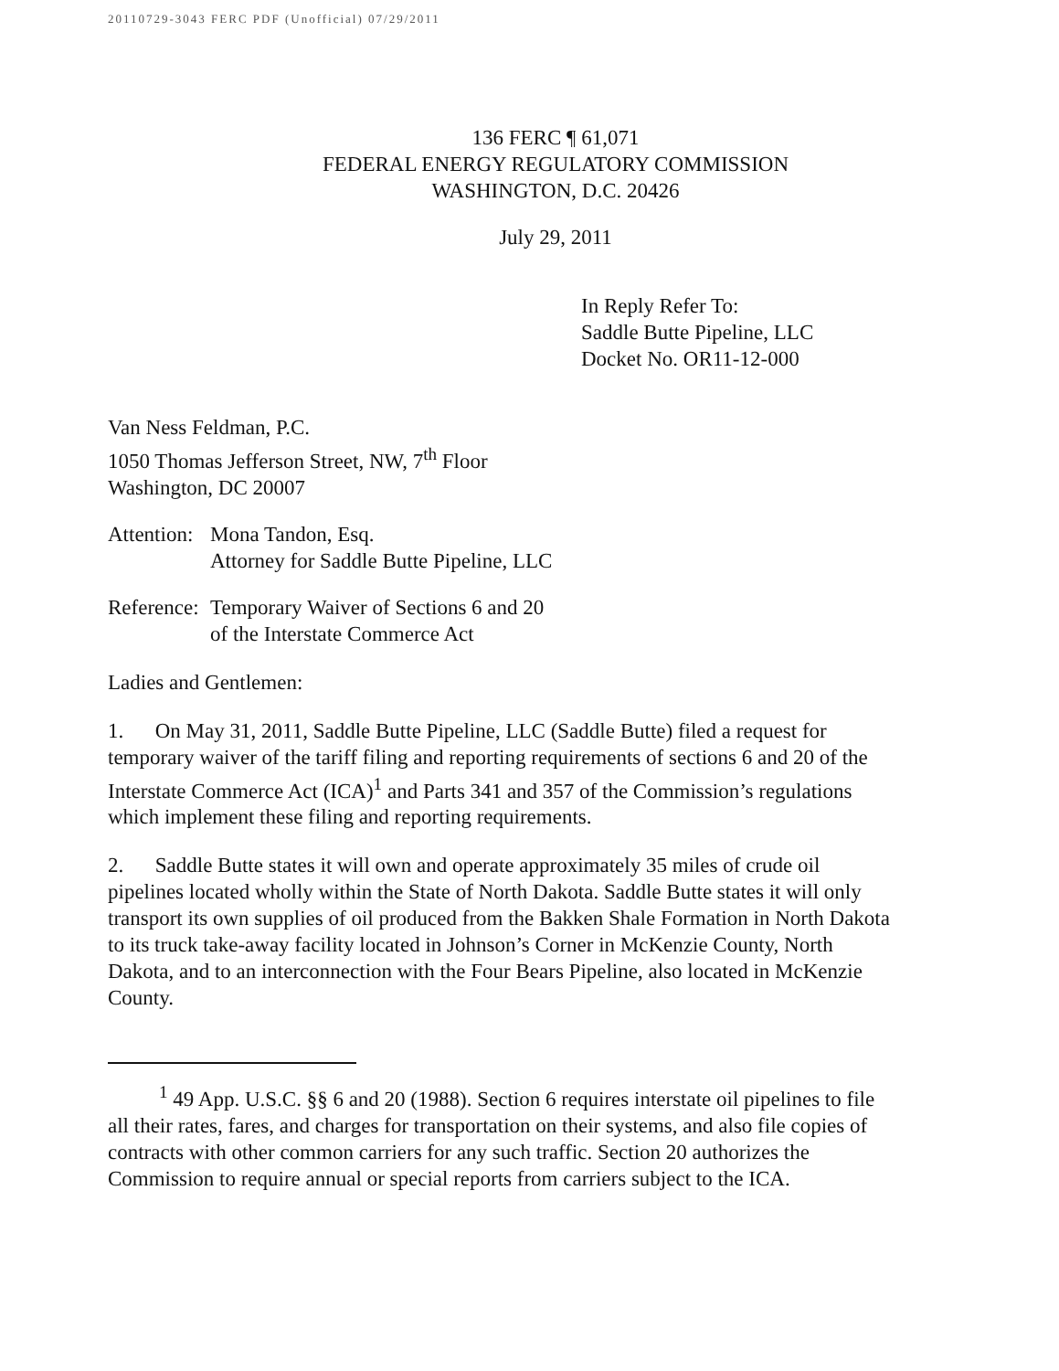20110729-3043 FERC PDF (Unofficial) 07/29/2011
136 FERC ¶ 61,071
FEDERAL ENERGY REGULATORY COMMISSION
WASHINGTON, D.C. 20426
July 29, 2011
In Reply Refer To:
Saddle Butte Pipeline, LLC
Docket No. OR11-12-000
Van Ness Feldman, P.C.
1050 Thomas Jefferson Street, NW, 7<sup>th</sup> Floor
Washington, DC 20007
Attention:
Mona Tandon, Esq.
Attorney for Saddle Butte Pipeline, LLC
Reference:
Temporary Waiver of Sections 6 and 20
of the Interstate Commerce Act
Ladies and Gentlemen:
1. On May 31, 2011, Saddle Butte Pipeline, LLC (Saddle Butte) filed a request for temporary waiver of the tariff filing and reporting requirements of sections 6 and 20 of the Interstate Commerce Act (ICA)<sup>1</sup> and Parts 341 and 357 of the Commission’s regulations which implement these filing and reporting requirements.
2. Saddle Butte states it will own and operate approximately 35 miles of crude oil pipelines located wholly within the State of North Dakota. Saddle Butte states it will only transport its own supplies of oil produced from the Bakken Shale Formation in North Dakota to its truck take-away facility located in Johnson’s Corner in McKenzie County, North Dakota, and to an interconnection with the Four Bears Pipeline, also located in McKenzie County.
<sup>1</sup> 49 App. U.S.C. §§ 6 and 20 (1988). Section 6 requires interstate oil pipelines to file all their rates, fares, and charges for transportation on their systems, and also file copies of contracts with other common carriers for any such traffic. Section 20 authorizes the Commission to require annual or special reports from carriers subject to the ICA.